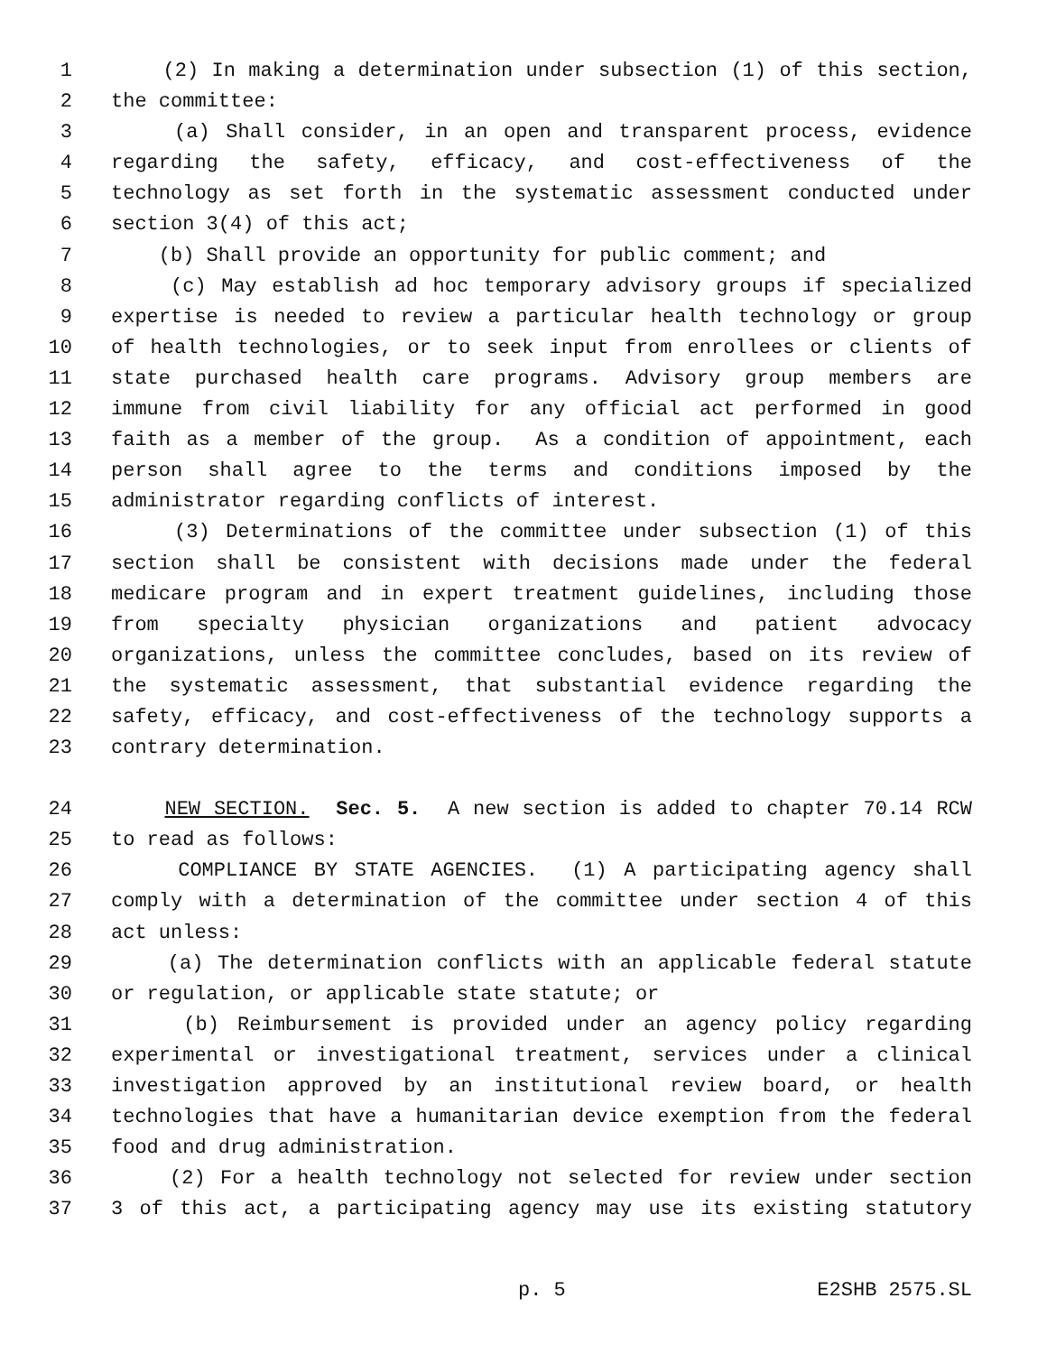1 (2) In making a determination under subsection (1) of this section,
2 the committee:
3 (a) Shall consider, in an open and transparent process, evidence
4 regarding the safety, efficacy, and cost-effectiveness of the
5 technology as set forth in the systematic assessment conducted under
6 section 3(4) of this act;
7 (b) Shall provide an opportunity for public comment; and
8 (c) May establish ad hoc temporary advisory groups if specialized
9 expertise is needed to review a particular health technology or group
10 of health technologies, or to seek input from enrollees or clients of
11 state purchased health care programs. Advisory group members are
12 immune from civil liability for any official act performed in good
13 faith as a member of the group. As a condition of appointment, each
14 person shall agree to the terms and conditions imposed by the
15 administrator regarding conflicts of interest.
16 (3) Determinations of the committee under subsection (1) of this
17 section shall be consistent with decisions made under the federal
18 medicare program and in expert treatment guidelines, including those
19 from specialty physician organizations and patient advocacy
20 organizations, unless the committee concludes, based on its review of
21 the systematic assessment, that substantial evidence regarding the
22 safety, efficacy, and cost-effectiveness of the technology supports a
23 contrary determination.
24 NEW SECTION. Sec. 5. A new section is added to chapter 70.14 RCW
25 to read as follows:
26 COMPLIANCE BY STATE AGENCIES. (1) A participating agency shall
27 comply with a determination of the committee under section 4 of this
28 act unless:
29 (a) The determination conflicts with an applicable federal statute
30 or regulation, or applicable state statute; or
31 (b) Reimbursement is provided under an agency policy regarding
32 experimental or investigational treatment, services under a clinical
33 investigation approved by an institutional review board, or health
34 technologies that have a humanitarian device exemption from the federal
35 food and drug administration.
36 (2) For a health technology not selected for review under section
37 3 of this act, a participating agency may use its existing statutory
p. 5 E2SHB 2575.SL